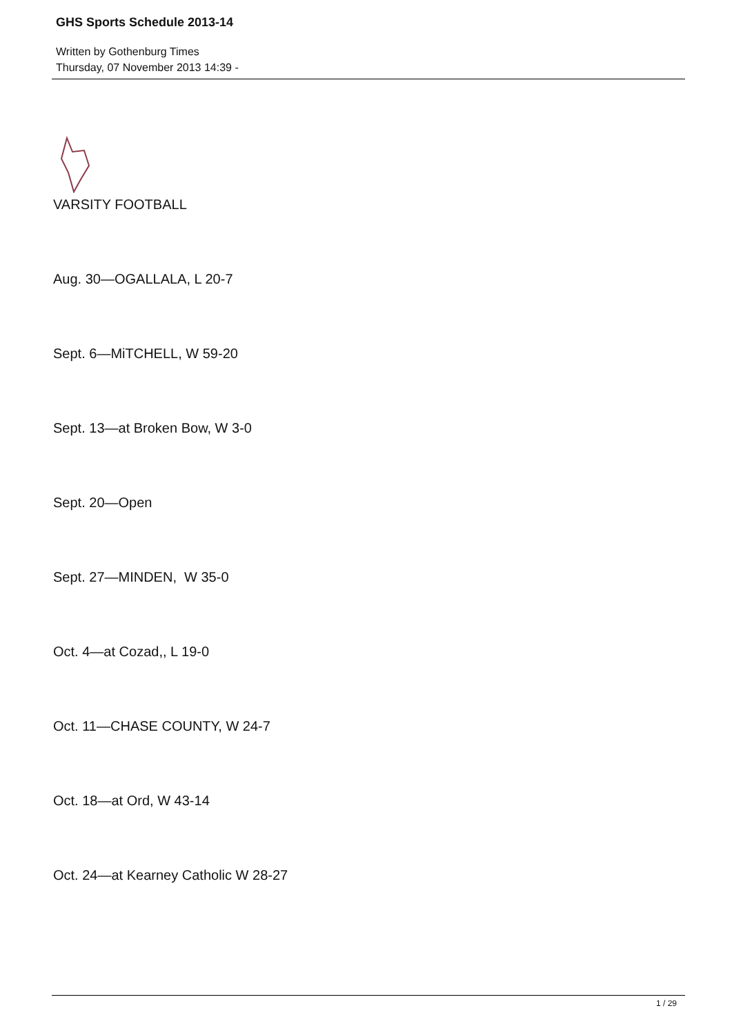GHS Sports Schedule 2013-14
Written by Gothenburg Times
Thursday, 07 November 2013 14:39 -
VARSITY FOOTBALL
Aug. 30—OGALLALA, L 20-7
Sept. 6—MiTCHELL, W 59-20
Sept. 13—at Broken Bow, W 3-0
Sept. 20—Open
Sept. 27—MINDEN, W 35-0
Oct. 4—at Cozad,, L 19-0
Oct. 11—CHASE COUNTY, W 24-7
Oct. 18—at Ord, W 43-14
Oct. 24—at Kearney Catholic W 28-27
1 / 29